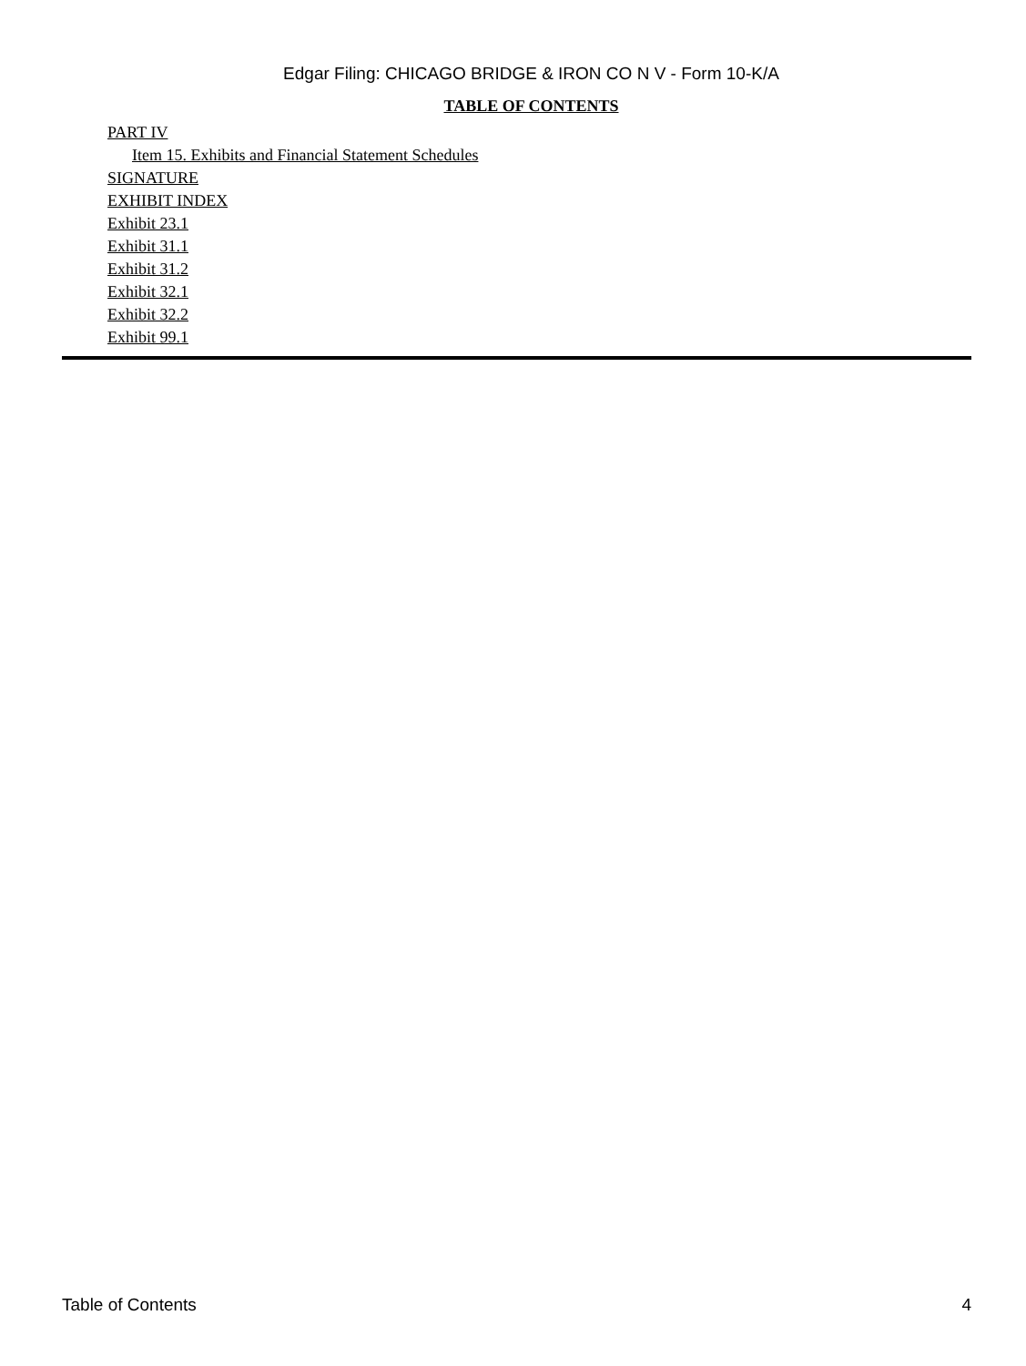Edgar Filing: CHICAGO BRIDGE & IRON CO N V - Form 10-K/A
TABLE OF CONTENTS
PART IV
Item 15. Exhibits and Financial Statement Schedules
SIGNATURE
EXHIBIT INDEX
Exhibit 23.1
Exhibit 31.1
Exhibit 31.2
Exhibit 32.1
Exhibit 32.2
Exhibit 99.1
Table of Contents 4